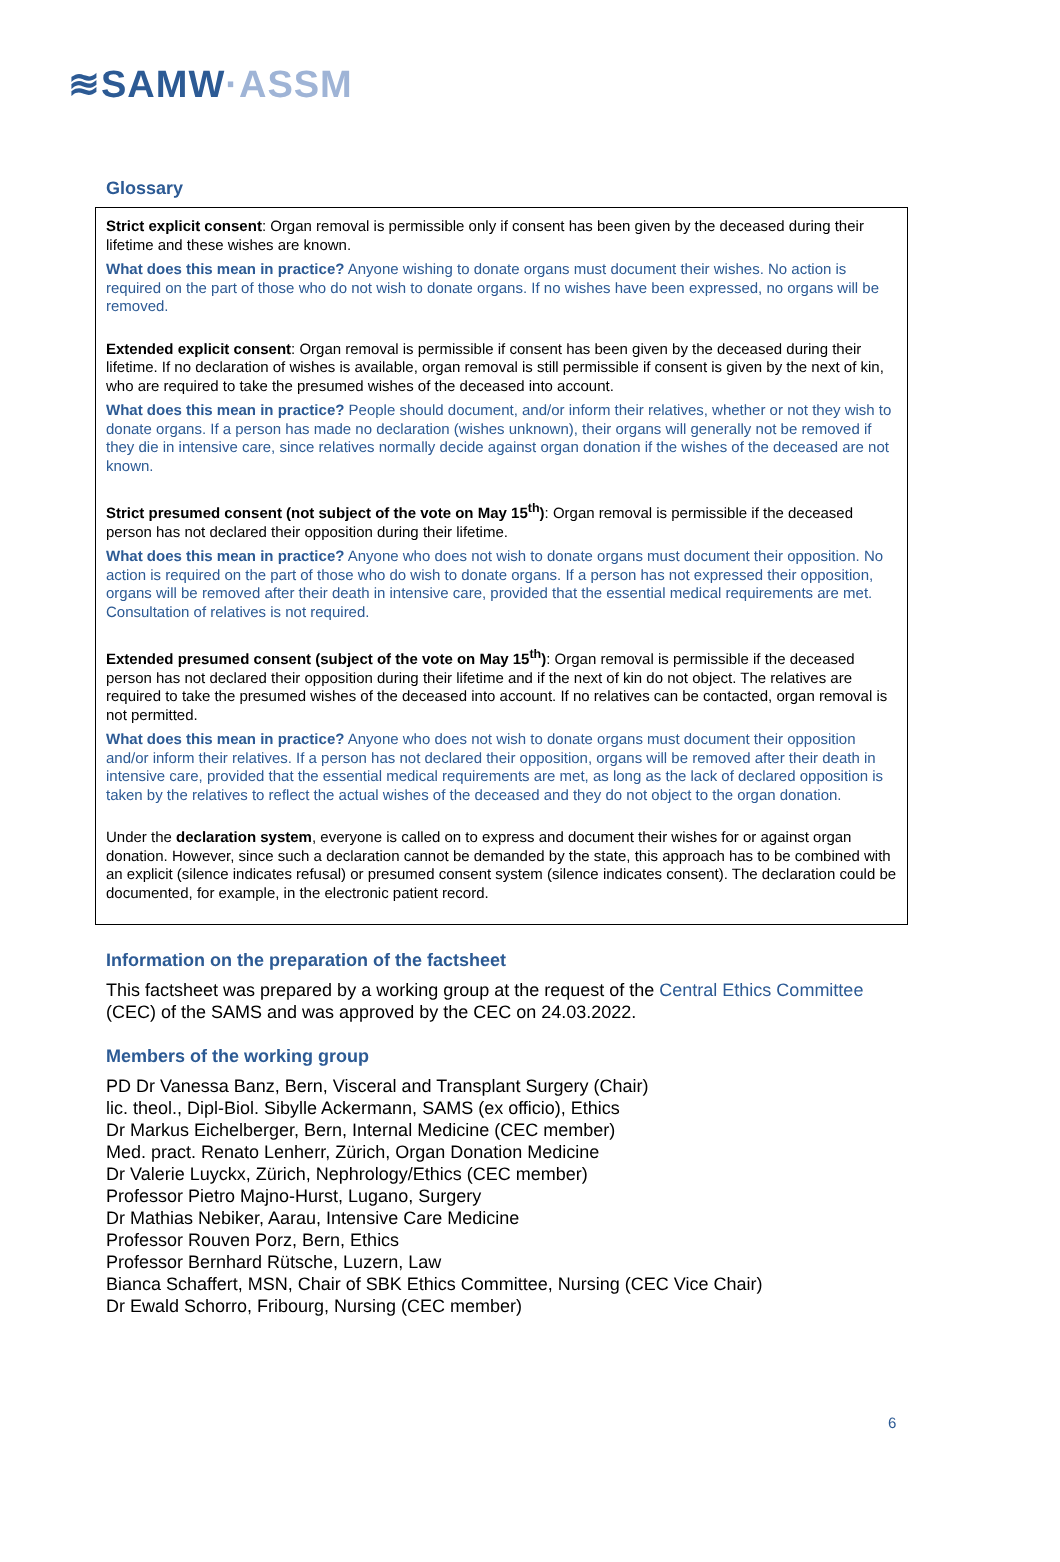≋SAMW·ASSM
Glossary
Strict explicit consent: Organ removal is permissible only if consent has been given by the deceased during their lifetime and these wishes are known.
What does this mean in practice? Anyone wishing to donate organs must document their wishes. No action is required on the part of those who do not wish to donate organs. If no wishes have been expressed, no organs will be removed.
Extended explicit consent: Organ removal is permissible if consent has been given by the deceased during their lifetime. If no declaration of wishes is available, organ removal is still permissible if consent is given by the next of kin, who are required to take the presumed wishes of the deceased into account.
What does this mean in practice? People should document, and/or inform their relatives, whether or not they wish to donate organs. If a person has made no declaration (wishes unknown), their organs will generally not be removed if they die in intensive care, since relatives normally decide against organ donation if the wishes of the deceased are not known.
Strict presumed consent (not subject of the vote on May 15<sup>th</sup>): Organ removal is permissible if the deceased person has not declared their opposition during their lifetime.
What does this mean in practice? Anyone who does not wish to donate organs must document their opposition. No action is required on the part of those who do wish to donate organs. If a person has not expressed their opposition, organs will be removed after their death in intensive care, provided that the essential medical requirements are met. Consultation of relatives is not required.
Extended presumed consent (subject of the vote on May 15<sup>th</sup>): Organ removal is permissible if the deceased person has not declared their opposition during their lifetime and if the next of kin do not object. The relatives are required to take the presumed wishes of the deceased into account. If no relatives can be contacted, organ removal is not permitted.
What does this mean in practice? Anyone who does not wish to donate organs must document their opposition and/or inform their relatives. If a person has not declared their opposition, organs will be removed after their death in intensive care, provided that the essential medical requirements are met, as long as the lack of declared opposition is taken by the relatives to reflect the actual wishes of the deceased and they do not object to the organ donation.
Under the declaration system, everyone is called on to express and document their wishes for or against organ donation. However, since such a declaration cannot be demanded by the state, this approach has to be combined with an explicit (silence indicates refusal) or presumed consent system (silence indicates consent). The declaration could be documented, for example, in the electronic patient record.
Information on the preparation of the factsheet
This factsheet was prepared by a working group at the request of the Central Ethics Committee (CEC) of the SAMS and was approved by the CEC on 24.03.2022.
Members of the working group
PD Dr Vanessa Banz, Bern, Visceral and Transplant Surgery (Chair)
lic. theol., Dipl-Biol. Sibylle Ackermann, SAMS (ex officio), Ethics
Dr Markus Eichelberger, Bern, Internal Medicine (CEC member)
Med. pract. Renato Lenherr, Zürich, Organ Donation Medicine
Dr Valerie Luyckx, Zürich, Nephrology/Ethics (CEC member)
Professor Pietro Majno-Hurst, Lugano, Surgery
Dr Mathias Nebiker, Aarau, Intensive Care Medicine
Professor Rouven Porz, Bern, Ethics
Professor Bernhard Rütsche, Luzern, Law
Bianca Schaffert, MSN, Chair of SBK Ethics Committee, Nursing (CEC Vice Chair)
Dr Ewald Schorro, Fribourg, Nursing (CEC member)
6